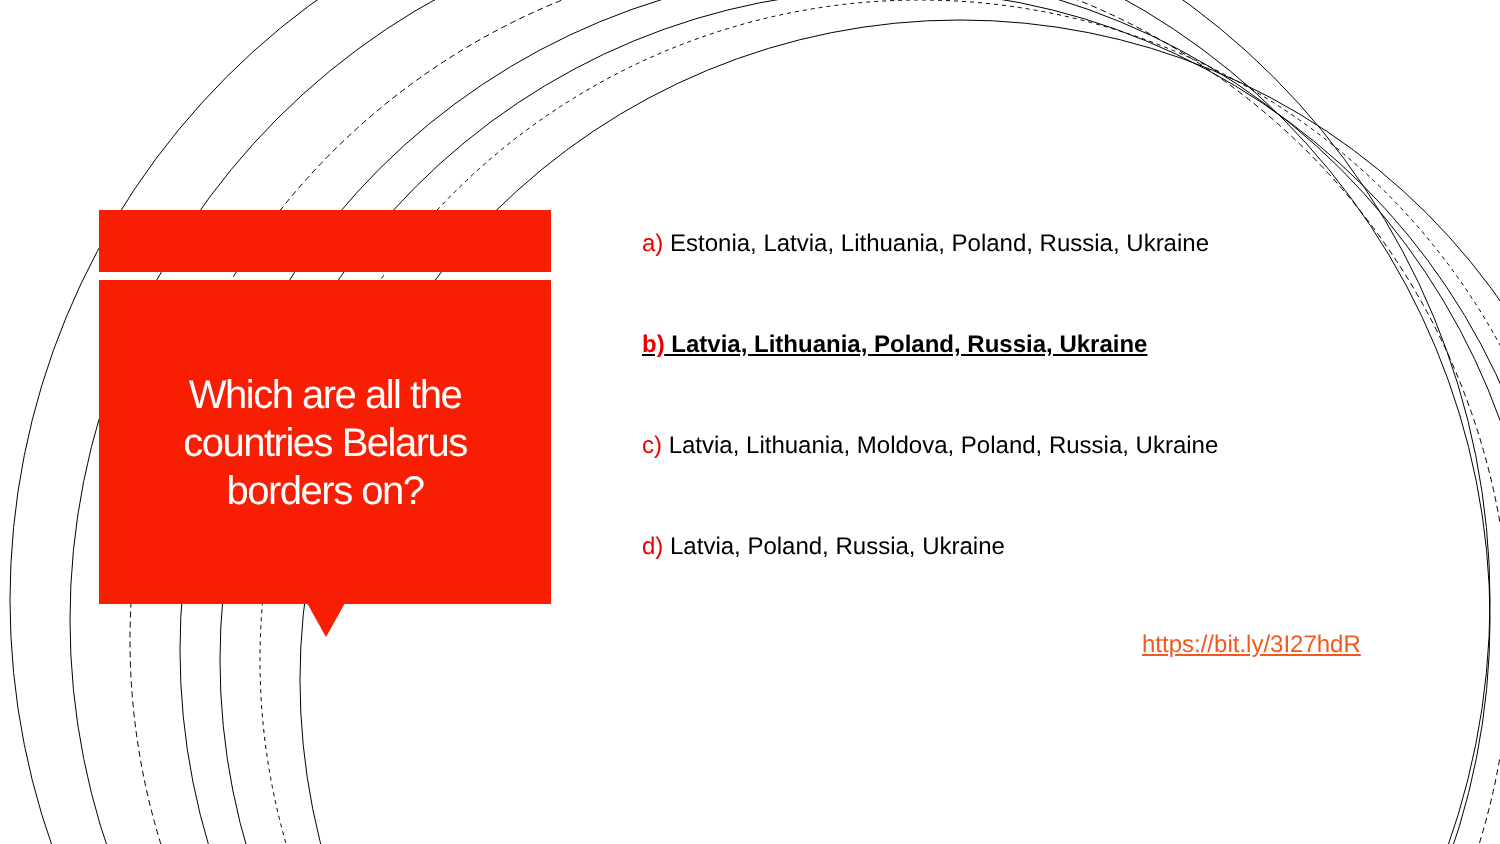Which are all the countries Belarus borders on?
a) Estonia, Latvia, Lithuania, Poland, Russia, Ukraine
b) Latvia, Lithuania, Poland, Russia, Ukraine
c) Latvia, Lithuania, Moldova, Poland, Russia, Ukraine
d) Latvia, Poland, Russia, Ukraine
https://bit.ly/3I27hdR